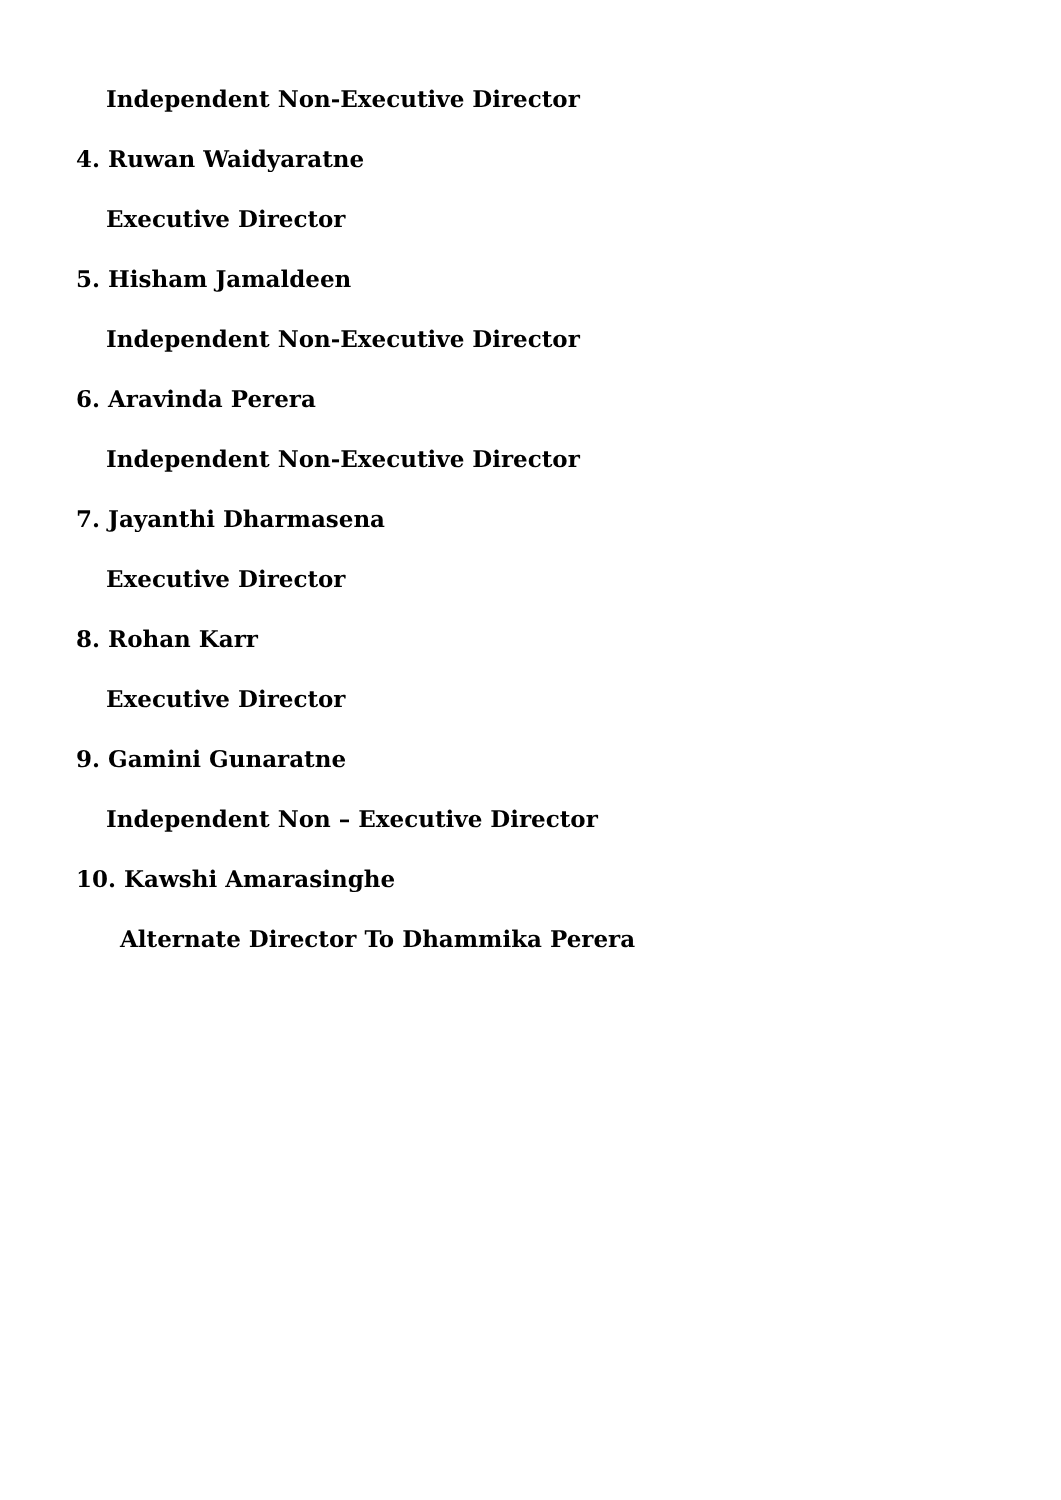Independent Non-Executive Director
4. Ruwan Waidyaratne
Executive Director
5. Hisham Jamaldeen
Independent Non-Executive Director
6. Aravinda Perera
Independent Non-Executive Director
7. Jayanthi Dharmasena
Executive Director
8. Rohan Karr
Executive Director
9. Gamini Gunaratne
Independent Non – Executive Director
10. Kawshi Amarasinghe
Alternate Director To Dhammika Perera